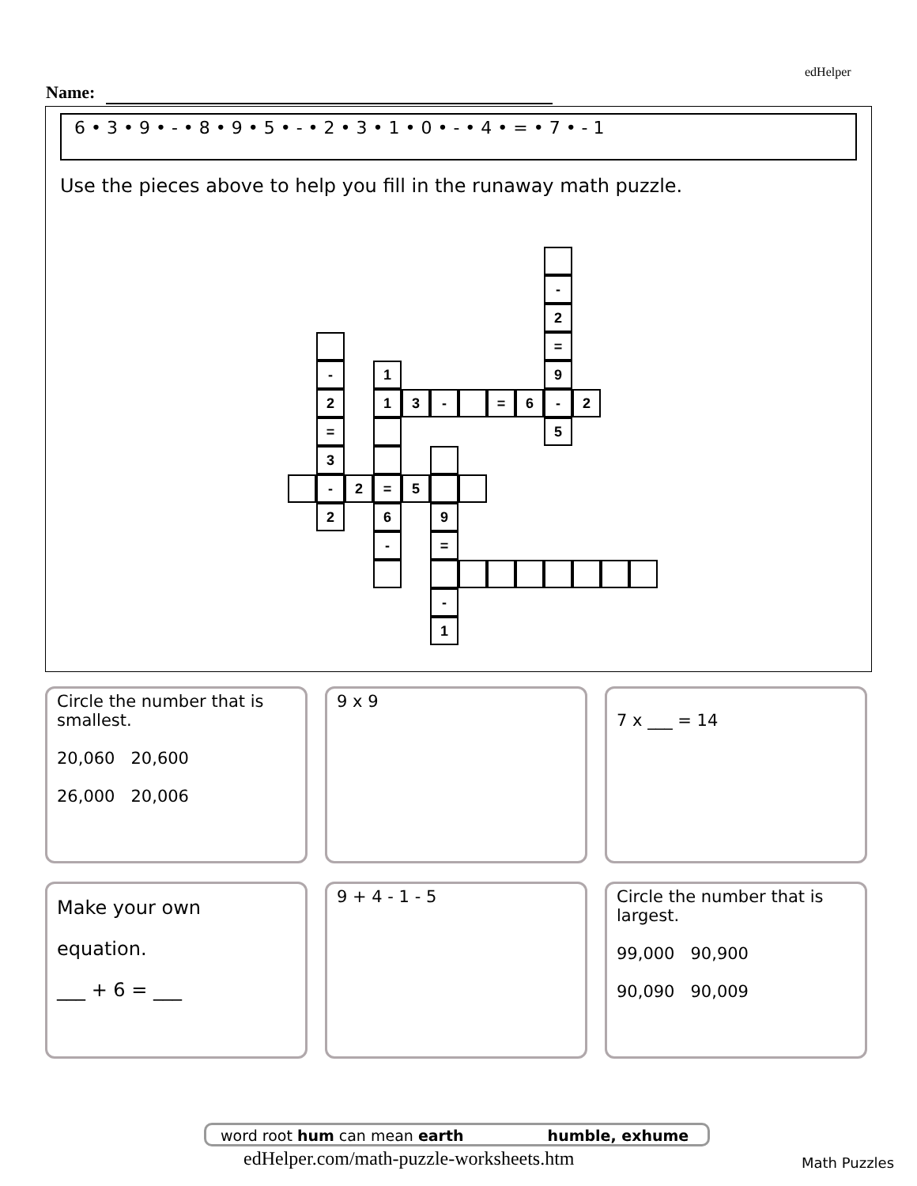edHelper
Name:
6 • 3 • 9 • - • 8 • 9 • 5 • - • 2 • 3 • 1 • 0 • - • 4 • = • 7 • - 1
Use the pieces above to help you fill in the runaway math puzzle.
-
2
=
9
- 1
2 1 3 - = 6 - 2
= 5
3
- 2 = 5
2 6 9
- =
-
1
Circle the number that is smallest.
20,060 20,600
26,000 20,006
9 x 9
7 x ___ = 14
Make your own
equation.
___ + 6 = ___
9 + 4 - 1 - 5
Circle the number that is largest.
99,000 90,900
90,090 90,009
word root hum can mean earth humble, exhume
edHelper.com/math-puzzle-worksheets.htm
Math Puzzles